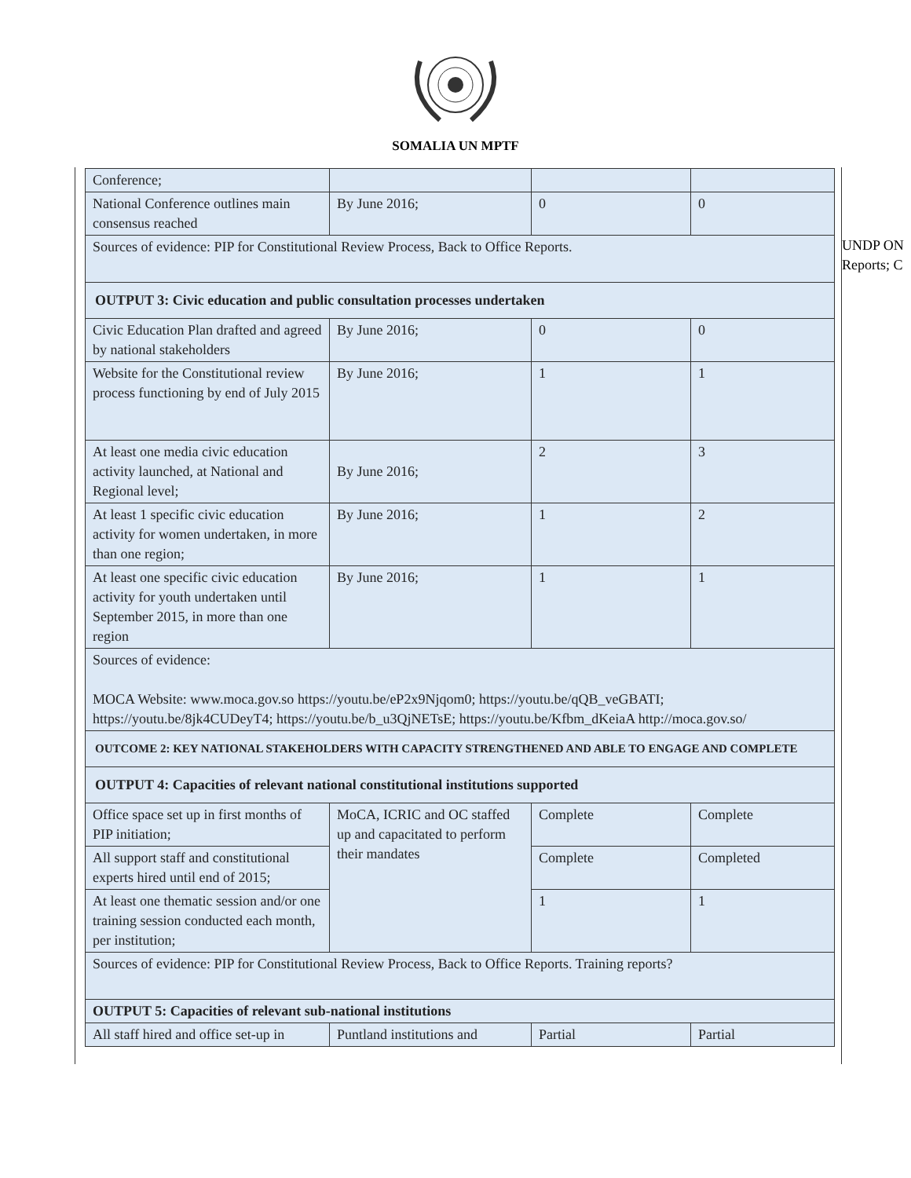SOMALIA UN MPTF
UNDP ON
Reports; C
| Conference; | | | |
| National Conference outlines main consensus reached | By June 2016; | 0 | 0 |
| Sources of evidence: PIP for Constitutional Review Process, Back to Office Reports. | | | |
| OUTPUT 3: Civic education and public consultation processes undertaken | | | |
| Civic Education Plan drafted and agreed by national stakeholders | By June 2016; | 0 | 0 |
| Website for the Constitutional review process functioning by end of July 2015 | By June 2016; | 1 | 1 |
| At least one media civic education activity launched, at National and Regional level; | By June 2016; | 2 | 3 |
| At least 1 specific civic education activity for women undertaken, in more than one region; | By June 2016; | 1 | 2 |
| At least one specific civic education activity for youth undertaken until September 2015, in more than one region | By June 2016; | 1 | 1 |
| Sources of evidence: MOCA Website: www.moca.gov.so https://youtu.be/eP2x9Njqom0 ; https://youtu.be/qQB_veGBATI ; https://youtu.be/8jk4CUDeyT4 ; https://youtu.be/b_u3QjNETsE ; https://youtu.be/Kfbm_dKeiaA http://moca.gov.so/ | | | |
| OUTCOME 2: KEY NATIONAL STAKEHOLDERS WITH CAPACITY STRENGTHENED AND ABLE TO ENGAGE AND COMPLETE | | | |
| OUTPUT 4: Capacities of relevant national constitutional institutions supported | | | |
| Office space set up in first months of PIP initiation; | MoCA, ICRIC and OC staffed up and capacitated to perform their mandates | Complete | Complete |
| All support staff and constitutional experts hired until end of 2015; | | Complete | Completed |
| At least one thematic session and/or one training session conducted each month, per institution; | | 1 | 1 |
| Sources of evidence: PIP for Constitutional Review Process, Back to Office Reports. Training reports? | | | |
| OUTPUT 5: Capacities of relevant sub-national institutions | | | |
| All staff hired and office set-up in | Puntland institutions and | Partial | Partial |